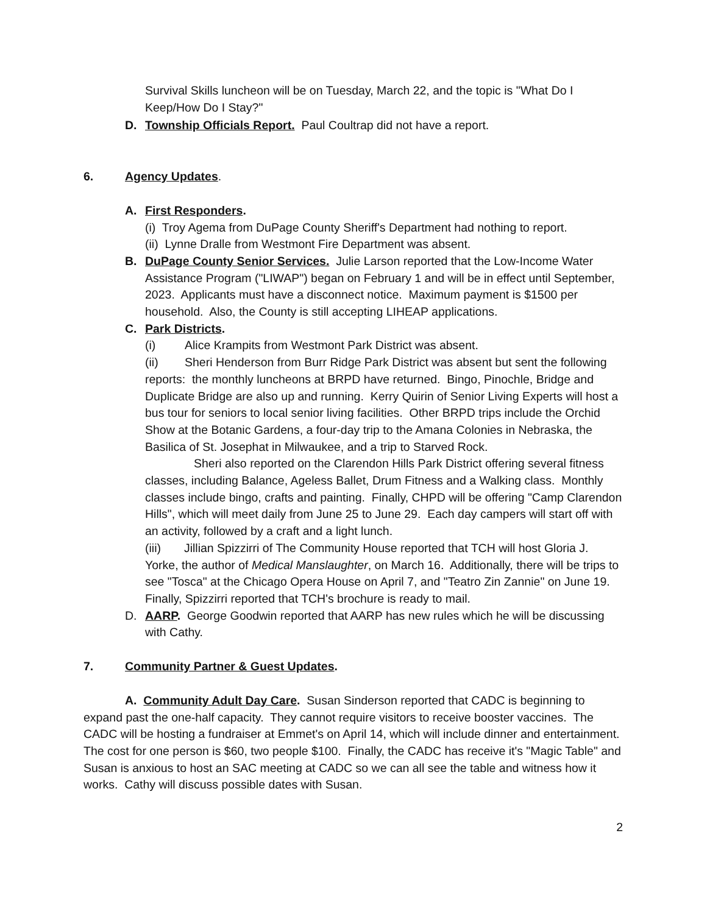Survival Skills luncheon will be on Tuesday, March 22, and the topic is "What Do I Keep/How Do I Stay?"
D. Township Officials Report. Paul Coultrap did not have a report.
6. Agency Updates.
A. First Responders.
(i) Troy Agema from DuPage County Sheriff's Department had nothing to report.
(ii) Lynne Dralle from Westmont Fire Department was absent.
B. DuPage County Senior Services. Julie Larson reported that the Low-Income Water Assistance Program ("LIWAP") began on February 1 and will be in effect until September, 2023. Applicants must have a disconnect notice. Maximum payment is $1500 per household. Also, the County is still accepting LIHEAP applications.
C. Park Districts.
(i) Alice Krampits from Westmont Park District was absent.
(ii) Sheri Henderson from Burr Ridge Park District was absent but sent the following reports: the monthly luncheons at BRPD have returned. Bingo, Pinochle, Bridge and Duplicate Bridge are also up and running. Kerry Quirin of Senior Living Experts will host a bus tour for seniors to local senior living facilities. Other BRPD trips include the Orchid Show at the Botanic Gardens, a four-day trip to the Amana Colonies in Nebraska, the Basilica of St. Josephat in Milwaukee, and a trip to Starved Rock.
Sheri also reported on the Clarendon Hills Park District offering several fitness classes, including Balance, Ageless Ballet, Drum Fitness and a Walking class. Monthly classes include bingo, crafts and painting. Finally, CHPD will be offering "Camp Clarendon Hills", which will meet daily from June 25 to June 29. Each day campers will start off with an activity, followed by a craft and a light lunch.
(iii) Jillian Spizzirri of The Community House reported that TCH will host Gloria J. Yorke, the author of Medical Manslaughter, on March 16. Additionally, there will be trips to see "Tosca" at the Chicago Opera House on April 7, and "Teatro Zin Zannie" on June 19. Finally, Spizzirri reported that TCH's brochure is ready to mail.
D. AARP. George Goodwin reported that AARP has new rules which he will be discussing with Cathy.
7. Community Partner & Guest Updates.
A. Community Adult Day Care. Susan Sinderson reported that CADC is beginning to expand past the one-half capacity. They cannot require visitors to receive booster vaccines. The CADC will be hosting a fundraiser at Emmet's on April 14, which will include dinner and entertainment. The cost for one person is $60, two people $100. Finally, the CADC has receive it's "Magic Table" and Susan is anxious to host an SAC meeting at CADC so we can all see the table and witness how it works. Cathy will discuss possible dates with Susan.
2